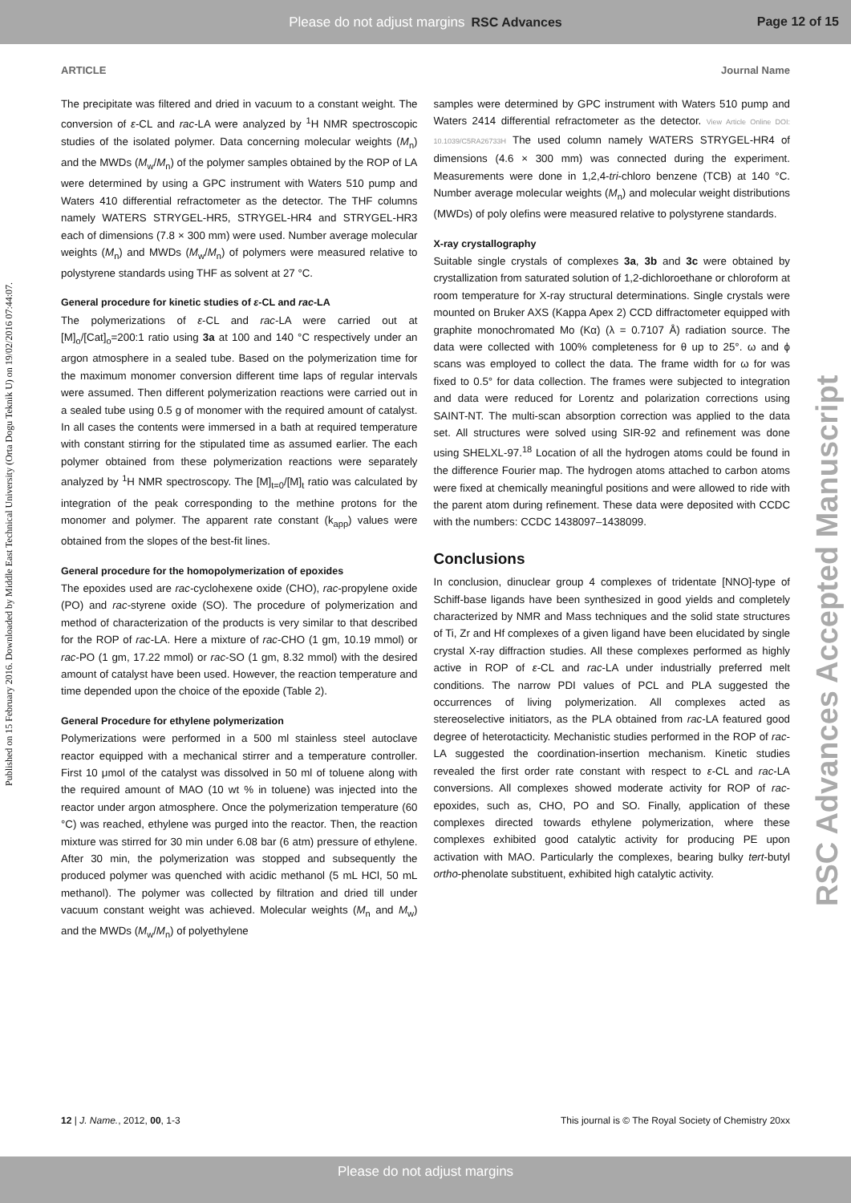Please do not adjust margins RSC Advances
Page 12 of 15
Published on 15 February 2016. Downloaded by Middle East Technical University (Orta Dogu Teknik U) on 19/02/2016 07:44:07.
ARTICLE Journal Name
The precipitate was filtered and dried in vacuum to a constant weight. The conversion of ε-CL and rac-LA were analyzed by <sup>1</sup>H NMR spectroscopic studies of the isolated polymer. Data concerning molecular weights (M<sub>n</sub>) and the MWDs (M<sub>w</sub>/M<sub>n</sub>) of the polymer samples obtained by the ROP of LA were determined by using a GPC instrument with Waters 510 pump and Waters 410 differential refractometer as the detector. The THF columns namely WATERS STRYGEL-HR5, STRYGEL-HR4 and STRYGEL-HR3 each of dimensions (7.8 × 300 mm) were used. Number average molecular weights (M<sub>n</sub>) and MWDs (M<sub>w</sub>/M<sub>n</sub>) of polymers were measured relative to polystyrene standards using THF as solvent at 27 °C.
General procedure for kinetic studies of ε-CL and rac-LA
The polymerizations of ε-CL and rac-LA were carried out at [M]<sub>o</sub>/[Cat]<sub>o</sub>=200:1 ratio using 3a at 100 and 140 °C respectively under an argon atmosphere in a sealed tube. Based on the polymerization time for the maximum monomer conversion different time laps of regular intervals were assumed. Then different polymerization reactions were carried out in a sealed tube using 0.5 g of monomer with the required amount of catalyst. In all cases the contents were immersed in a bath at required temperature with constant stirring for the stipulated time as assumed earlier. The each polymer obtained from these polymerization reactions were separately analyzed by <sup>1</sup>H NMR spectroscopy. The [M]<sub>t=0</sub>/[M]<sub>t</sub> ratio was calculated by integration of the peak corresponding to the methine protons for the monomer and polymer. The apparent rate constant (k<sub>app</sub>) values were obtained from the slopes of the best-fit lines.
General procedure for the homopolymerization of epoxides
The epoxides used are rac-cyclohexene oxide (CHO), rac-propylene oxide (PO) and rac-styrene oxide (SO). The procedure of polymerization and method of characterization of the products is very similar to that described for the ROP of rac-LA. Here a mixture of rac-CHO (1 gm, 10.19 mmol) or rac-PO (1 gm, 17.22 mmol) or rac-SO (1 gm, 8.32 mmol) with the desired amount of catalyst have been used. However, the reaction temperature and time depended upon the choice of the epoxide (Table 2).
General Procedure for ethylene polymerization
Polymerizations were performed in a 500 ml stainless steel autoclave reactor equipped with a mechanical stirrer and a temperature controller. First 10 μmol of the catalyst was dissolved in 50 ml of toluene along with the required amount of MAO (10 wt % in toluene) was injected into the reactor under argon atmosphere. Once the polymerization temperature (60 °C) was reached, ethylene was purged into the reactor. Then, the reaction mixture was stirred for 30 min under 6.08 bar (6 atm) pressure of ethylene. After 30 min, the polymerization was stopped and subsequently the produced polymer was quenched with acidic methanol (5 mL HCl, 50 mL methanol). The polymer was collected by filtration and dried till under vacuum constant weight was achieved. Molecular weights (M<sub>n</sub> and M<sub>w</sub>) and the MWDs (M<sub>w</sub>/M<sub>n</sub>) of polyethylene
samples were determined by GPC instrument with Waters 510 pump and Waters 2414 differential refractometer as the detector. View Article Online DOI: 10.1039/C5RA26733H The used column namely WATERS STRYGEL-HR4 of dimensions (4.6 × 300 mm) was connected during the experiment. Measurements were done in 1,2,4-tri-chloro benzene (TCB) at 140 °C. Number average molecular weights (M<sub>n</sub>) and molecular weight distributions (MWDs) of poly olefins were measured relative to polystyrene standards.
X-ray crystallography
Suitable single crystals of complexes 3a, 3b and 3c were obtained by crystallization from saturated solution of 1,2-dichloroethane or chloroform at room temperature for X-ray structural determinations. Single crystals were mounted on Bruker AXS (Kappa Apex 2) CCD diffractometer equipped with graphite monochromated Mo (Kα) (λ = 0.7107 Å) radiation source. The data were collected with 100% completeness for θ up to 25°. ω and ϕ scans was employed to collect the data. The frame width for ω for was fixed to 0.5° for data collection. The frames were subjected to integration and data were reduced for Lorentz and polarization corrections using SAINT-NT. The multi-scan absorption correction was applied to the data set. All structures were solved using SIR-92 and refinement was done using SHELXL-97.<sup>18</sup> Location of all the hydrogen atoms could be found in the difference Fourier map. The hydrogen atoms attached to carbon atoms were fixed at chemically meaningful positions and were allowed to ride with the parent atom during refinement. These data were deposited with CCDC with the numbers: CCDC 1438097–1438099.
Conclusions
In conclusion, dinuclear group 4 complexes of tridentate [NNO]-type of Schiff-base ligands have been synthesized in good yields and completely characterized by NMR and Mass techniques and the solid state structures of Ti, Zr and Hf complexes of a given ligand have been elucidated by single crystal X-ray diffraction studies. All these complexes performed as highly active in ROP of ε-CL and rac-LA under industrially preferred melt conditions. The narrow PDI values of PCL and PLA suggested the occurrences of living polymerization. All complexes acted as stereoselective initiators, as the PLA obtained from rac-LA featured good degree of heterotacticity. Mechanistic studies performed in the ROP of rac-LA suggested the coordination-insertion mechanism. Kinetic studies revealed the first order rate constant with respect to ε-CL and rac-LA conversions. All complexes showed moderate activity for ROP of rac-epoxides, such as, CHO, PO and SO. Finally, application of these complexes directed towards ethylene polymerization, where these complexes exhibited good catalytic activity for producing PE upon activation with MAO. Particularly the complexes, bearing bulky tert-butyl ortho-phenolate substituent, exhibited high catalytic activity.
RSC Advances Accepted Manuscript
12 | J. Name., 2012, 00, 1-3 This journal is © The Royal Society of Chemistry 20xx
Please do not adjust margins